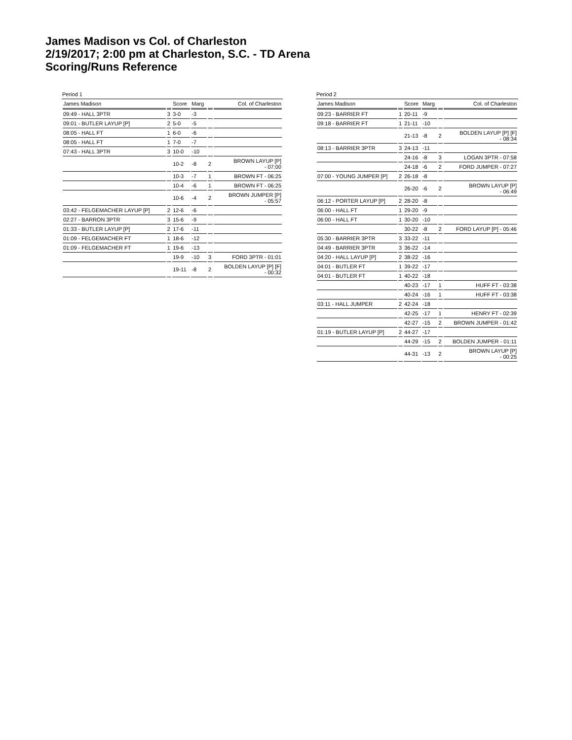James Madison vs Col. of Charleston
2/19/2017; 2:00 pm at Charleston, S.C. - TD Arena
Scoring/Runs Reference
Period 1
| James Madison | | Score | Marg | | Col. of Charleston |
| --- | --- | --- | --- | --- | --- |
| 09:49 - HALL 3PTR | 3 | 3-0 | -3 | | |
| 09:01 - BUTLER LAYUP [P] | 2 | 5-0 | -5 | | |
| 08:05 - HALL FT | 1 | 6-0 | -6 | | |
| 08:05 - HALL FT | 1 | 7-0 | -7 | | |
| 07:43 - HALL 3PTR | 3 | 10-0 | -10 | | |
| | | 10-2 | -8 | 2 | BROWN LAYUP [P] - 07:00 |
| | | 10-3 | -7 | 1 | BROWN FT - 06:25 |
| | | 10-4 | -6 | 1 | BROWN FT - 06:25 |
| | | 10-6 | -4 | 2 | BROWN JUMPER [P] - 05:57 |
| 03:42 - FELGEMACHER LAYUP [P] | 2 | 12-6 | -6 | | |
| 02:27 - BARRON 3PTR | 3 | 15-6 | -9 | | |
| 01:33 - BUTLER LAYUP [P] | 2 | 17-6 | -11 | | |
| 01:09 - FELGEMACHER FT | 1 | 18-6 | -12 | | |
| 01:09 - FELGEMACHER FT | 1 | 19-6 | -13 | | |
| | | 19-9 | -10 | 3 | FORD 3PTR - 01:01 |
| | | 19-11 | -8 | 2 | BOLDEN LAYUP [P] [F] - 00:32 |
Period 2
| James Madison | | Score | Marg | | Col. of Charleston |
| --- | --- | --- | --- | --- | --- |
| 09:23 - BARRIER FT | 1 | 20-11 | -9 | | |
| 09:18 - BARRIER FT | 1 | 21-11 | -10 | | |
| | | 21-13 | -8 | 2 | BOLDEN LAYUP [P] [F] - 08:34 |
| 08:13 - BARRIER 3PTR | 3 | 24-13 | -11 | | |
| | | 24-16 | -8 | 3 | LOGAN 3PTR - 07:58 |
| | | 24-18 | -6 | 2 | FORD JUMPER - 07:27 |
| 07:00 - YOUNG JUMPER [P] | 2 | 26-18 | -8 | | |
| | | 26-20 | -6 | 2 | BROWN LAYUP [P] - 06:49 |
| 06:12 - PORTER LAYUP [P] | 2 | 28-20 | -8 | | |
| 06:00 - HALL FT | 1 | 29-20 | -9 | | |
| 06:00 - HALL FT | 1 | 30-20 | -10 | | |
| | | 30-22 | -8 | 2 | FORD LAYUP [P] - 05:46 |
| 05:30 - BARRIER 3PTR | 3 | 33-22 | -11 | | |
| 04:49 - BARRIER 3PTR | 3 | 36-22 | -14 | | |
| 04:20 - HALL LAYUP [P] | 2 | 38-22 | -16 | | |
| 04:01 - BUTLER FT | 1 | 39-22 | -17 | | |
| 04:01 - BUTLER FT | 1 | 40-22 | -18 | | |
| | | 40-23 | -17 | 1 | HUFF FT - 03:38 |
| | | 40-24 | -16 | 1 | HUFF FT - 03:38 |
| 03:11 - HALL JUMPER | 2 | 42-24 | -18 | | |
| | | 42-25 | -17 | 1 | HENRY FT - 02:39 |
| | | 42-27 | -15 | 2 | BROWN JUMPER - 01:42 |
| 01:19 - BUTLER LAYUP [P] | 2 | 44-27 | -17 | | |
| | | 44-29 | -15 | 2 | BOLDEN JUMPER - 01:11 |
| | | 44-31 | -13 | 2 | BROWN LAYUP [P] - 00:25 |